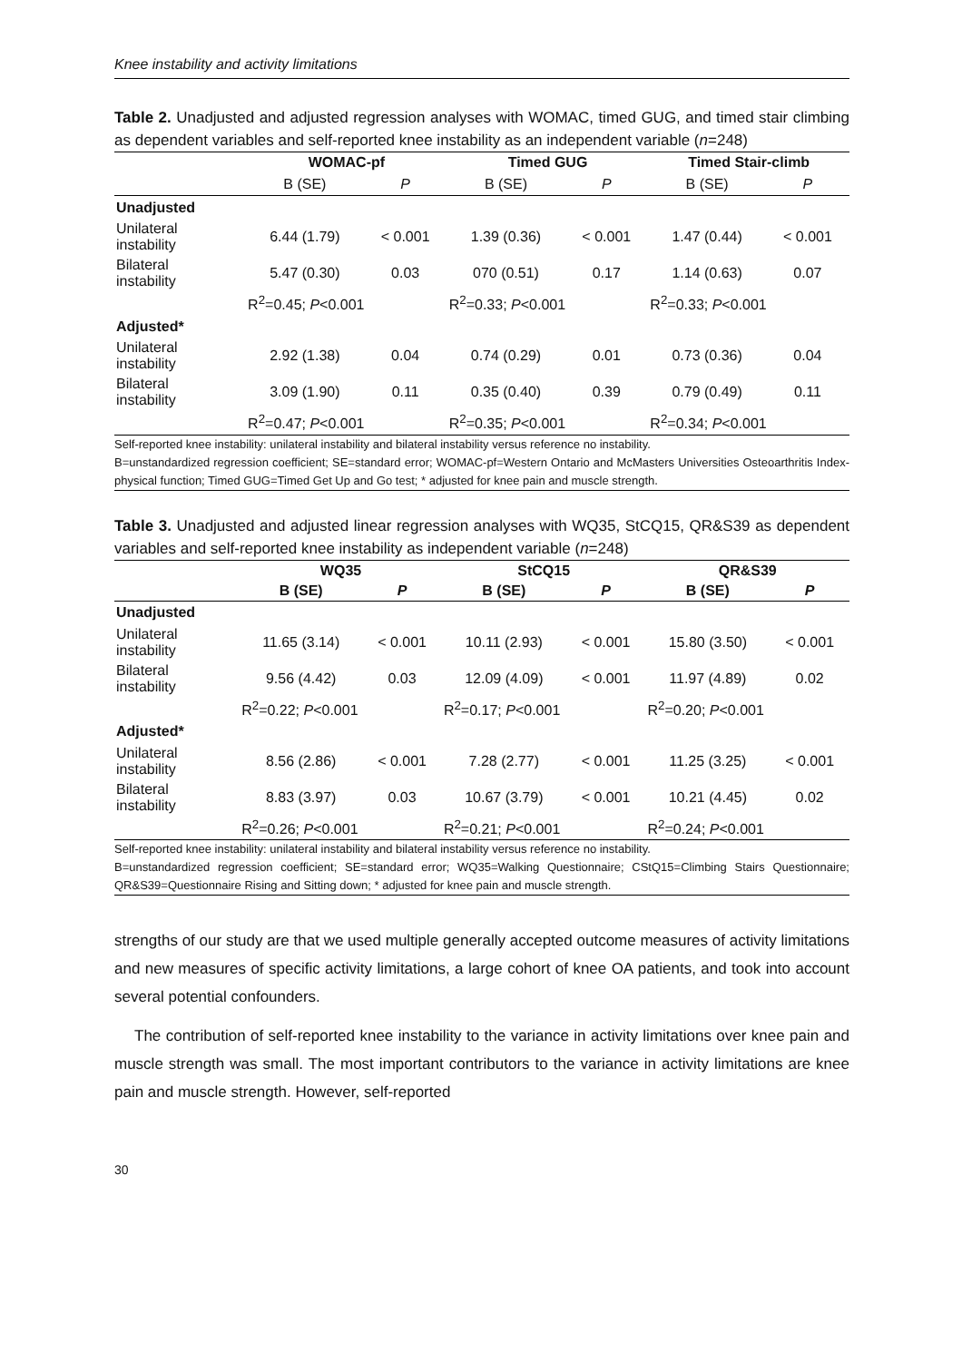Knee instability and activity limitations
Table 2. Unadjusted and adjusted regression analyses with WOMAC, timed GUG, and timed stair climbing as dependent variables and self-reported knee instability as an independent variable (n=248)
| | WOMAC-pf | | Timed GUG | | Timed Stair-climb | |
| --- | --- | --- | --- | --- | --- | --- |
| | B (SE) | P | B (SE) | P | B (SE) | P |
| Unadjusted | | | | | | |
| Unilateral instability | 6.44 (1.79) | < 0.001 | 1.39 (0.36) | < 0.001 | 1.47 (0.44) | < 0.001 |
| Bilateral instability | 5.47 (0.30) | 0.03 | 070 (0.51) | 0.17 | 1.14 (0.63) | 0.07 |
| | R<sup>2</sup>=0.45; P <0.001 | | R<sup>2</sup>=0.33; P <0.001 | | R<sup>2</sup>=0.33; P <0.001 | |
| Adjusted* | | | | | | |
| Unilateral instability | 2.92 (1.38) | 0.04 | 0.74 (0.29) | 0.01 | 0.73 (0.36) | 0.04 |
| Bilateral instability | 3.09 (1.90) | 0.11 | 0.35 (0.40) | 0.39 | 0.79 (0.49) | 0.11 |
| | R<sup>2</sup>=0.47; P <0.001 | | R<sup>2</sup>=0.35; P <0.001 | | R<sup>2</sup>=0.34; P <0.001 | |
Self-reported knee instability: unilateral instability and bilateral instability versus reference no instability.
B=unstandardized regression coefficient; SE=standard error; WOMAC-pf=Western Ontario and McMasters Universities Osteoarthritis Index-physical function; Timed GUG=Timed Get Up and Go test; * adjusted for knee pain and muscle strength.
Table 3. Unadjusted and adjusted linear regression analyses with WQ35, StCQ15, QR&S39 as dependent variables and self-reported knee instability as independent variable (n=248)
| | WQ35 | | StCQ15 | | QR&S39 | |
| --- | --- | --- | --- | --- | --- | --- |
| | B (SE) | P | B (SE) | P | B (SE) | P |
| Unadjusted | | | | | | |
| Unilateral instability | 11.65 (3.14) | < 0.001 | 10.11 (2.93) | < 0.001 | 15.80 (3.50) | < 0.001 |
| Bilateral instability | 9.56 (4.42) | 0.03 | 12.09 (4.09) | < 0.001 | 11.97 (4.89) | 0.02 |
| | R<sup>2</sup>=0.22; P <0.001 | | R<sup>2</sup>=0.17; P <0.001 | | R<sup>2</sup>=0.20; P <0.001 | |
| Adjusted* | | | | | | |
| Unilateral instability | 8.56 (2.86) | < 0.001 | 7.28 (2.77) | < 0.001 | 11.25 (3.25) | < 0.001 |
| Bilateral instability | 8.83 (3.97) | 0.03 | 10.67 (3.79) | < 0.001 | 10.21 (4.45) | 0.02 |
| | R<sup>2</sup>=0.26; P <0.001 | | R<sup>2</sup>=0.21; P <0.001 | | R<sup>2</sup>=0.24; P <0.001 | |
Self-reported knee instability: unilateral instability and bilateral instability versus reference no instability.
B=unstandardized regression coefficient; SE=standard error; WQ35=Walking Questionnaire; CStQ15=Climbing Stairs Questionnaire; QR&S39=Questionnaire Rising and Sitting down; * adjusted for knee pain and muscle strength.
strengths of our study are that we used multiple generally accepted outcome measures of activity limitations and new measures of specific activity limitations, a large cohort of knee OA patients, and took into account several potential confounders.
The contribution of self-reported knee instability to the variance in activity limitations over knee pain and muscle strength was small. The most important contributors to the variance in activity limitations are knee pain and muscle strength. However, self-reported
30